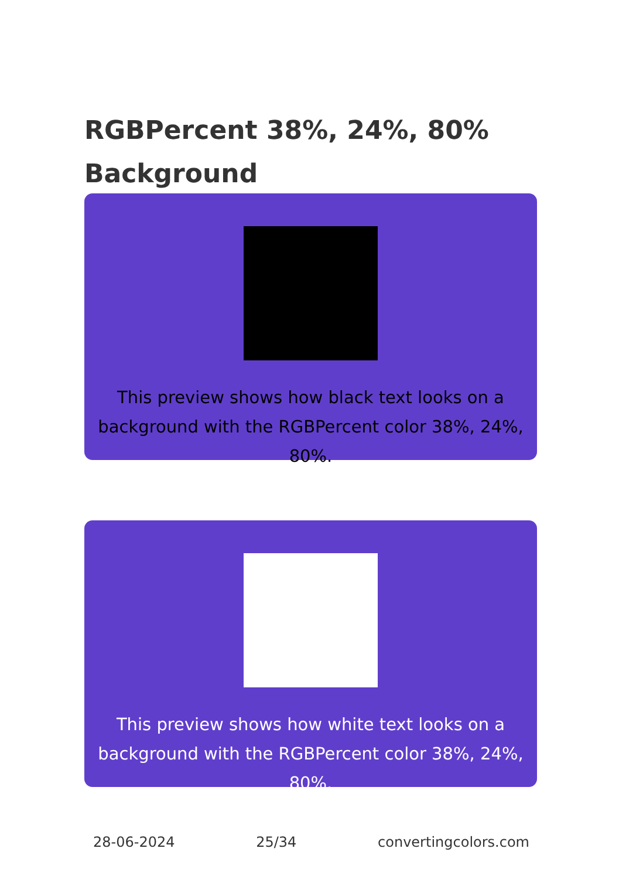RGBPercent 38%, 24%, 80% Background
This preview shows how black text looks on a background with the RGBPercent color 38%, 24%, 80%.
This preview shows how white text looks on a background with the RGBPercent color 38%, 24%, 80%.
28-06-2024 25/34 convertingcolors.com